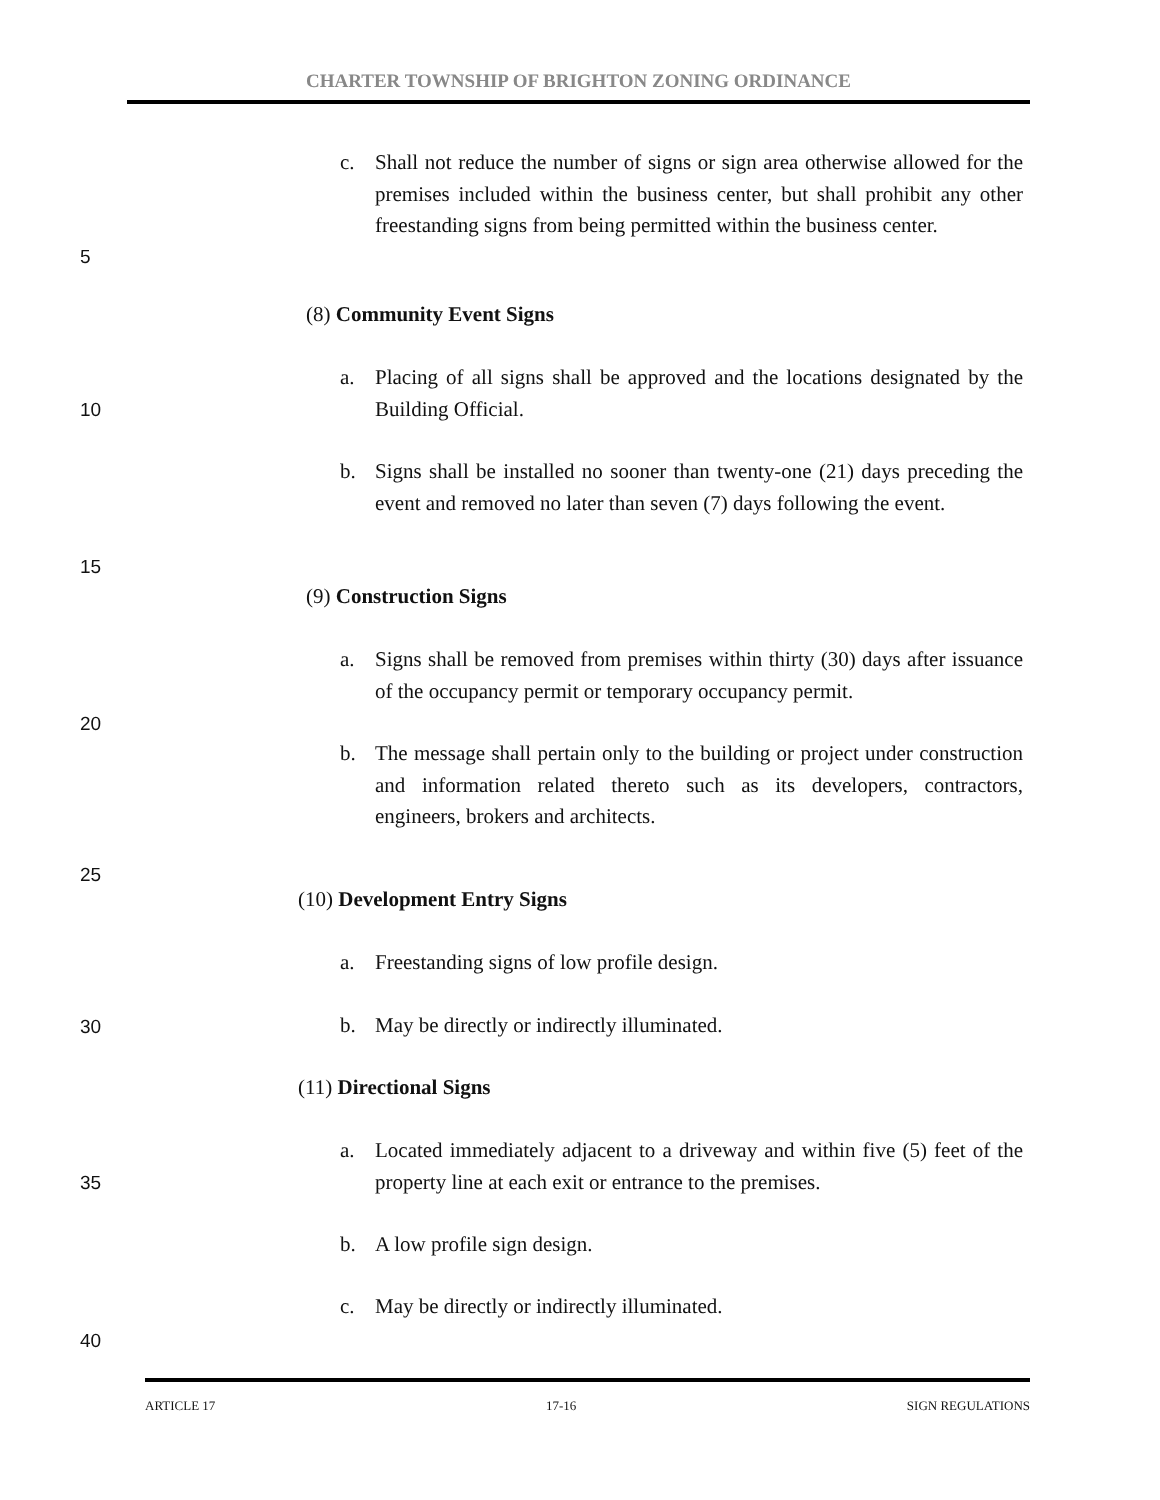CHARTER TOWNSHIP OF BRIGHTON ZONING ORDINANCE
c. Shall not reduce the number of signs or sign area otherwise allowed for the premises included within the business center, but shall prohibit any other freestanding signs from being permitted within the business center.
5
(8) Community Event Signs
a. Placing of all signs shall be approved and the locations designated by the Building Official.
10
b. Signs shall be installed no sooner than twenty-one (21) days preceding the event and removed no later than seven (7) days following the event.
15
(9) Construction Signs
a. Signs shall be removed from premises within thirty (30) days after issuance of the occupancy permit or temporary occupancy permit.
20
b. The message shall pertain only to the building or project under construction and information related thereto such as its developers, contractors, engineers, brokers and architects.
25
(10) Development Entry Signs
a. Freestanding signs of low profile design.
30
b. May be directly or indirectly illuminated.
(11) Directional Signs
a. Located immediately adjacent to a driveway and within five (5) feet of the property line at each exit or entrance to the premises.
35
b. A low profile sign design.
c. May be directly or indirectly illuminated.
40
ARTICLE 17 17-16 SIGN REGULATIONS